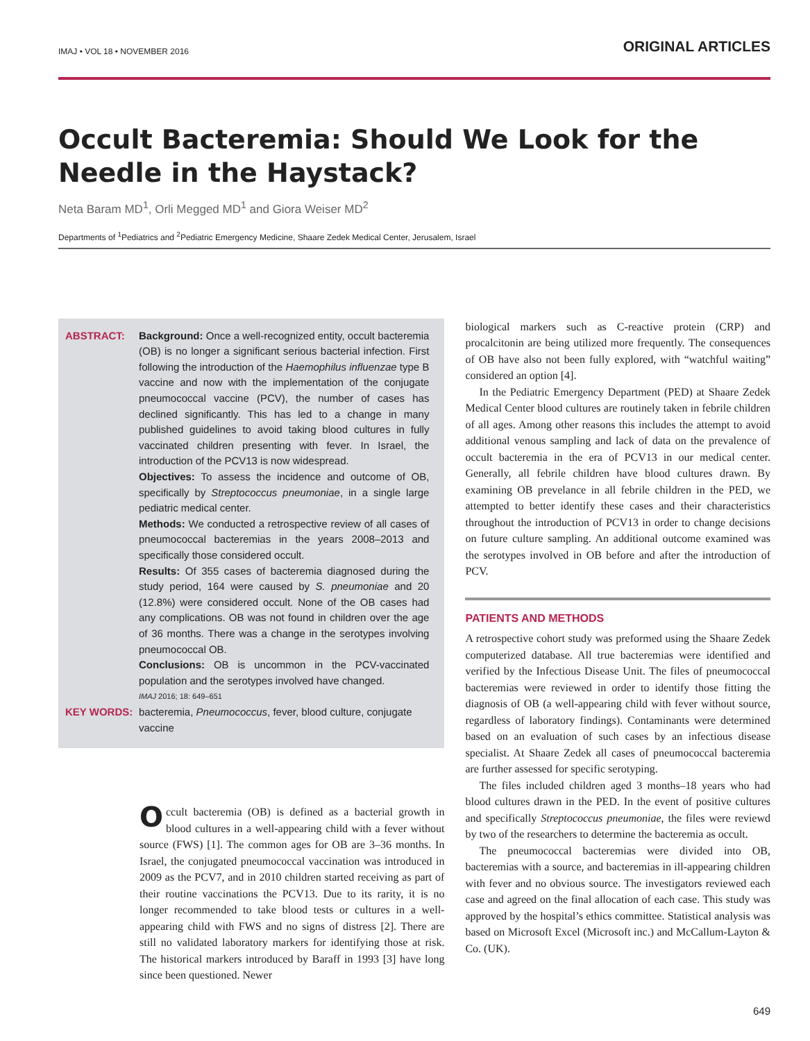IMAJ • VOL 18 • NOVEMBER 2016 ORIGINAL ARTICLES
Occult Bacteremia: Should We Look for the Needle in the Haystack?
Neta Baram MD<sup>1</sup>, Orli Megged MD<sup>1</sup> and Giora Weiser MD<sup>2</sup>
Departments of <sup>1</sup>Pediatrics and <sup>2</sup>Pediatric Emergency Medicine, Shaare Zedek Medical Center, Jerusalem, Israel
ABSTRACT: Background: Once a well-recognized entity, occult bacteremia (OB) is no longer a significant serious bacterial infection. First following the introduction of the Haemophilus influenzae type B vaccine and now with the implementation of the conjugate pneumococcal vaccine (PCV), the number of cases has declined significantly. This has led to a change in many published guidelines to avoid taking blood cultures in fully vaccinated children presenting with fever. In Israel, the introduction of the PCV13 is now widespread.
Objectives: To assess the incidence and outcome of OB, specifically by Streptococcus pneumoniae, in a single large pediatric medical center.
Methods: We conducted a retrospective review of all cases of pneumococcal bacteremias in the years 2008–2013 and specifically those considered occult.
Results: Of 355 cases of bacteremia diagnosed during the study period, 164 were caused by S. pneumoniae and 20 (12.8%) were considered occult. None of the OB cases had any complications. OB was not found in children over the age of 36 months. There was a change in the serotypes involving pneumococcal OB.
Conclusions: OB is uncommon in the PCV-vaccinated population and the serotypes involved have changed.
IMAJ 2016; 18: 649–651
KEY WORDS: bacteremia, Pneumococcus, fever, blood culture, conjugate vaccine
Occult bacteremia (OB) is defined as a bacterial growth in blood cultures in a well-appearing child with a fever without source (FWS) [1]. The common ages for OB are 3–36 months. In Israel, the conjugated pneumococcal vaccination was introduced in 2009 as the PCV7, and in 2010 children started receiving as part of their routine vaccinations the PCV13. Due to its rarity, it is no longer recommended to take blood tests or cultures in a well-appearing child with FWS and no signs of distress [2]. There are still no validated laboratory markers for identifying those at risk. The historical markers introduced by Baraff in 1993 [3] have long since been questioned. Newer
biological markers such as C-reactive protein (CRP) and procalcitonin are being utilized more frequently. The consequences of OB have also not been fully explored, with “watchful waiting” considered an option [4].
In the Pediatric Emergency Department (PED) at Shaare Zedek Medical Center blood cultures are routinely taken in febrile children of all ages. Among other reasons this includes the attempt to avoid additional venous sampling and lack of data on the prevalence of occult bacteremia in the era of PCV13 in our medical center. Generally, all febrile children have blood cultures drawn. By examining OB prevelance in all febrile children in the PED, we attempted to better identify these cases and their characteristics throughout the introduction of PCV13 in order to change decisions on future culture sampling. An additional outcome examined was the serotypes involved in OB before and after the introduction of PCV.
PATIENTS AND METHODS
A retrospective cohort study was preformed using the Shaare Zedek computerized database. All true bacteremias were identified and verified by the Infectious Disease Unit. The files of pneumococcal bacteremias were reviewed in order to identify those fitting the diagnosis of OB (a well-appearing child with fever without source, regardless of laboratory findings). Contaminants were determined based on an evaluation of such cases by an infectious disease specialist. At Shaare Zedek all cases of pneumococcal bacteremia are further assessed for specific serotyping.
The files included children aged 3 months–18 years who had blood cultures drawn in the PED. In the event of positive cultures and specifically Streptococcus pneumoniae, the files were reviewd by two of the researchers to determine the bacteremia as occult.
The pneumococcal bacteremias were divided into OB, bacteremias with a source, and bacteremias in ill-appearing children with fever and no obvious source. The investigators reviewed each case and agreed on the final allocation of each case. This study was approved by the hospital’s ethics committee. Statistical analysis was based on Microsoft Excel (Microsoft inc.) and McCallum-Layton & Co. (UK).
649